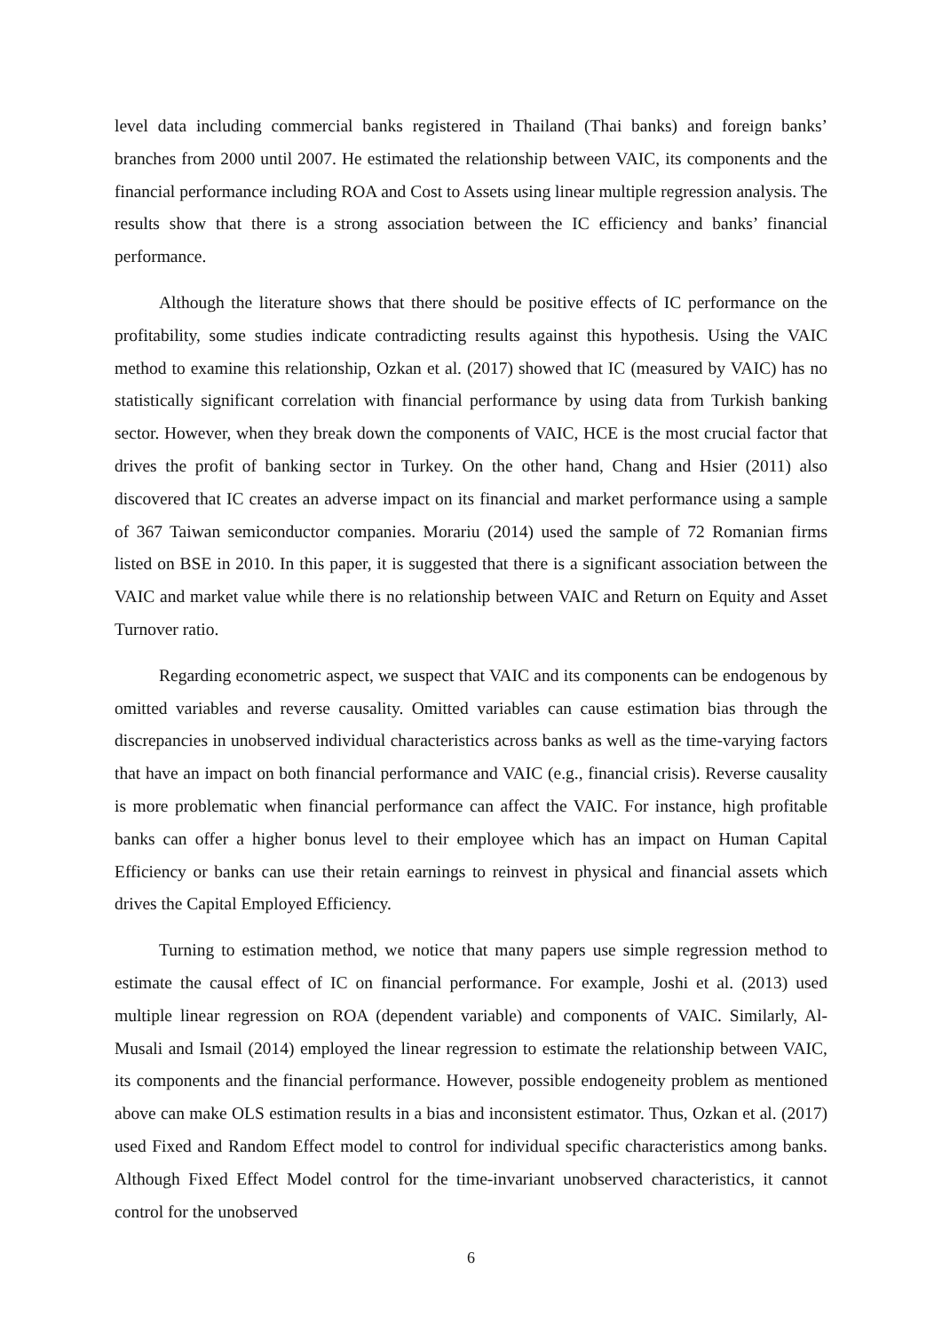level data including commercial banks registered in Thailand (Thai banks) and foreign banks’ branches from 2000 until 2007. He estimated the relationship between VAIC, its components and the financial performance including ROA and Cost to Assets using linear multiple regression analysis. The results show that there is a strong association between the IC efficiency and banks’ financial performance.
Although the literature shows that there should be positive effects of IC performance on the profitability, some studies indicate contradicting results against this hypothesis. Using the VAIC method to examine this relationship, Ozkan et al. (2017) showed that IC (measured by VAIC) has no statistically significant correlation with financial performance by using data from Turkish banking sector. However, when they break down the components of VAIC, HCE is the most crucial factor that drives the profit of banking sector in Turkey. On the other hand, Chang and Hsier (2011) also discovered that IC creates an adverse impact on its financial and market performance using a sample of 367 Taiwan semiconductor companies. Morariu (2014) used the sample of 72 Romanian firms listed on BSE in 2010. In this paper, it is suggested that there is a significant association between the VAIC and market value while there is no relationship between VAIC and Return on Equity and Asset Turnover ratio.
Regarding econometric aspect, we suspect that VAIC and its components can be endogenous by omitted variables and reverse causality. Omitted variables can cause estimation bias through the discrepancies in unobserved individual characteristics across banks as well as the time-varying factors that have an impact on both financial performance and VAIC (e.g., financial crisis). Reverse causality is more problematic when financial performance can affect the VAIC. For instance, high profitable banks can offer a higher bonus level to their employee which has an impact on Human Capital Efficiency or banks can use their retain earnings to reinvest in physical and financial assets which drives the Capital Employed Efficiency.
Turning to estimation method, we notice that many papers use simple regression method to estimate the causal effect of IC on financial performance. For example, Joshi et al. (2013) used multiple linear regression on ROA (dependent variable) and components of VAIC. Similarly, Al-Musali and Ismail (2014) employed the linear regression to estimate the relationship between VAIC, its components and the financial performance. However, possible endogeneity problem as mentioned above can make OLS estimation results in a bias and inconsistent estimator. Thus, Ozkan et al. (2017) used Fixed and Random Effect model to control for individual specific characteristics among banks. Although Fixed Effect Model control for the time-invariant unobserved characteristics, it cannot control for the unobserved
6